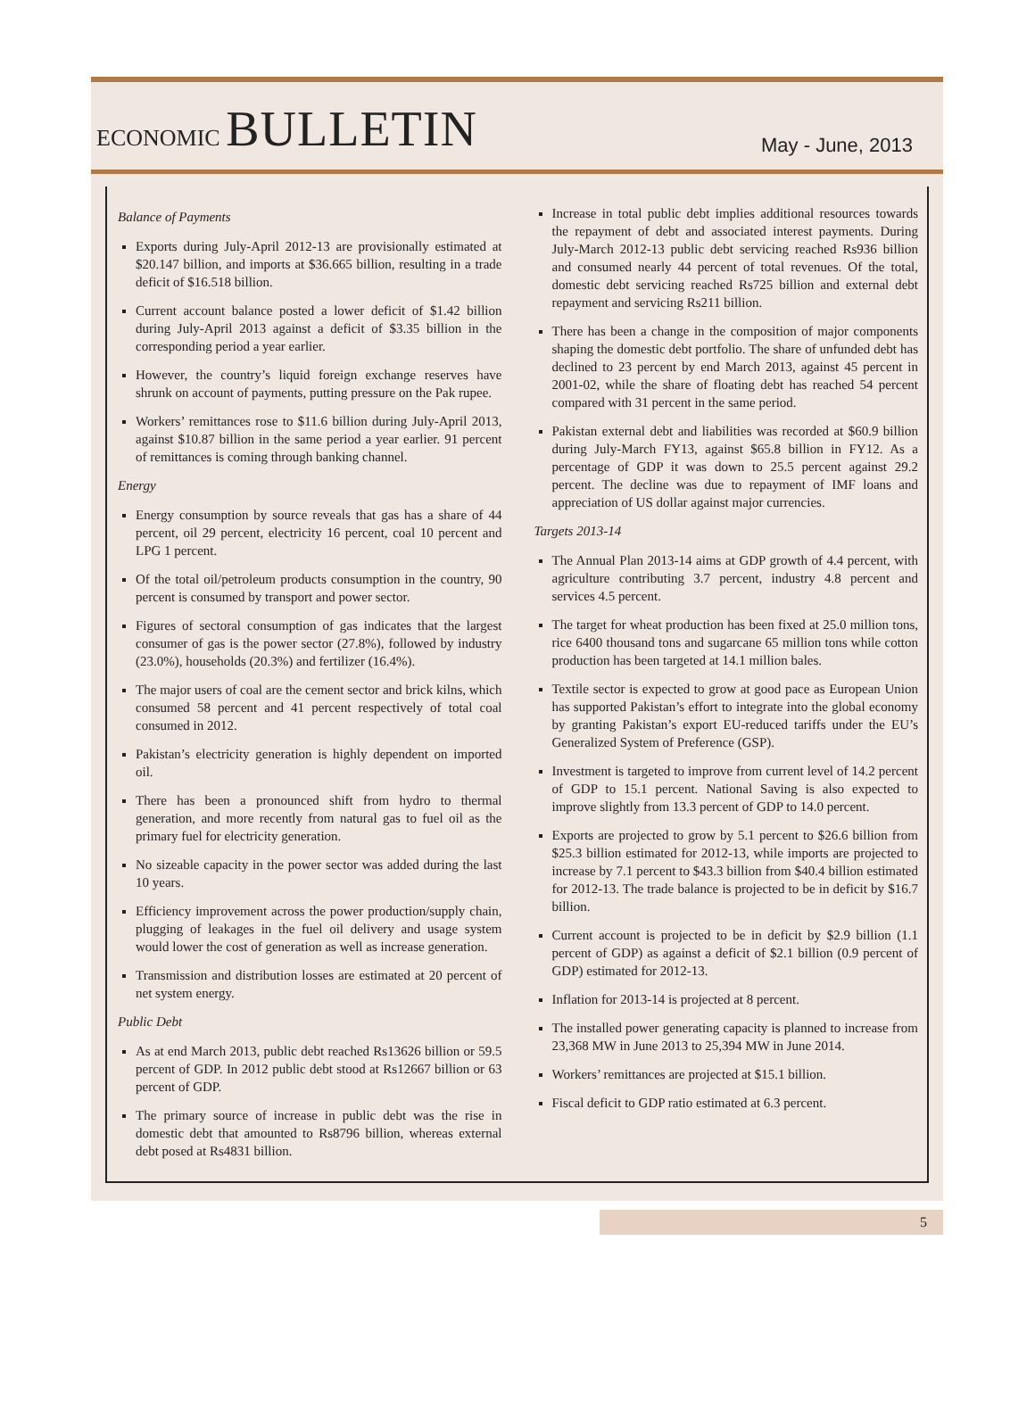ECONOMIC BULLETIN
May - June, 2013
Balance of Payments
Exports during July-April 2012-13 are provisionally estimated at $20.147 billion, and imports at $36.665 billion, resulting in a trade deficit of $16.518 billion.
Current account balance posted a lower deficit of $1.42 billion during July-April 2013 against a deficit of $3.35 billion in the corresponding period a year earlier.
However, the country’s liquid foreign exchange reserves have shrunk on account of payments, putting pressure on the Pak rupee.
Workers’ remittances rose to $11.6 billion during July-April 2013, against $10.87 billion in the same period a year earlier. 91 percent of remittances is coming through banking channel.
Energy
Energy consumption by source reveals that gas has a share of 44 percent, oil 29 percent, electricity 16 percent, coal 10 percent and LPG 1 percent.
Of the total oil/petroleum products consumption in the country, 90 percent is consumed by transport and power sector.
Figures of sectoral consumption of gas indicates that the largest consumer of gas is the power sector (27.8%), followed by industry (23.0%), households (20.3%) and fertilizer (16.4%).
The major users of coal are the cement sector and brick kilns, which consumed 58 percent and 41 percent respectively of total coal consumed in 2012.
Pakistan’s electricity generation is highly dependent on imported oil.
There has been a pronounced shift from hydro to thermal generation, and more recently from natural gas to fuel oil as the primary fuel for electricity generation.
No sizeable capacity in the power sector was added during the last 10 years.
Efficiency improvement across the power production/supply chain, plugging of leakages in the fuel oil delivery and usage system would lower the cost of generation as well as increase generation.
Transmission and distribution losses are estimated at 20 percent of net system energy.
Public Debt
As at end March 2013, public debt reached Rs13626 billion or 59.5 percent of GDP. In 2012 public debt stood at Rs12667 billion or 63 percent of GDP.
The primary source of increase in public debt was the rise in domestic debt that amounted to Rs8796 billion, whereas external debt posed at Rs4831 billion.
Increase in total public debt implies additional resources towards the repayment of debt and associated interest payments. During July-March 2012-13 public debt servicing reached Rs936 billion and consumed nearly 44 percent of total revenues. Of the total, domestic debt servicing reached Rs725 billion and external debt repayment and servicing Rs211 billion.
There has been a change in the composition of major components shaping the domestic debt portfolio. The share of unfunded debt has declined to 23 percent by end March 2013, against 45 percent in 2001-02, while the share of floating debt has reached 54 percent compared with 31 percent in the same period.
Pakistan external debt and liabilities was recorded at $60.9 billion during July-March FY13, against $65.8 billion in FY12. As a percentage of GDP it was down to 25.5 percent against 29.2 percent. The decline was due to repayment of IMF loans and appreciation of US dollar against major currencies.
Targets 2013-14
The Annual Plan 2013-14 aims at GDP growth of 4.4 percent, with agriculture contributing 3.7 percent, industry 4.8 percent and services 4.5 percent.
The target for wheat production has been fixed at 25.0 million tons, rice 6400 thousand tons and sugarcane 65 million tons while cotton production has been targeted at 14.1 million bales.
Textile sector is expected to grow at good pace as European Union has supported Pakistan’s effort to integrate into the global economy by granting Pakistan’s export EU-reduced tariffs under the EU’s Generalized System of Preference (GSP).
Investment is targeted to improve from current level of 14.2 percent of GDP to 15.1 percent. National Saving is also expected to improve slightly from 13.3 percent of GDP to 14.0 percent.
Exports are projected to grow by 5.1 percent to $26.6 billion from $25.3 billion estimated for 2012-13, while imports are projected to increase by 7.1 percent to $43.3 billion from $40.4 billion estimated for 2012-13. The trade balance is projected to be in deficit by $16.7 billion.
Current account is projected to be in deficit by $2.9 billion (1.1 percent of GDP) as against a deficit of $2.1 billion (0.9 percent of GDP) estimated for 2012-13.
Inflation for 2013-14 is projected at 8 percent.
The installed power generating capacity is planned to increase from 23,368 MW in June 2013 to 25,394 MW in June 2014.
Workers’ remittances are projected at $15.1 billion.
Fiscal deficit to GDP ratio estimated at 6.3 percent.
5